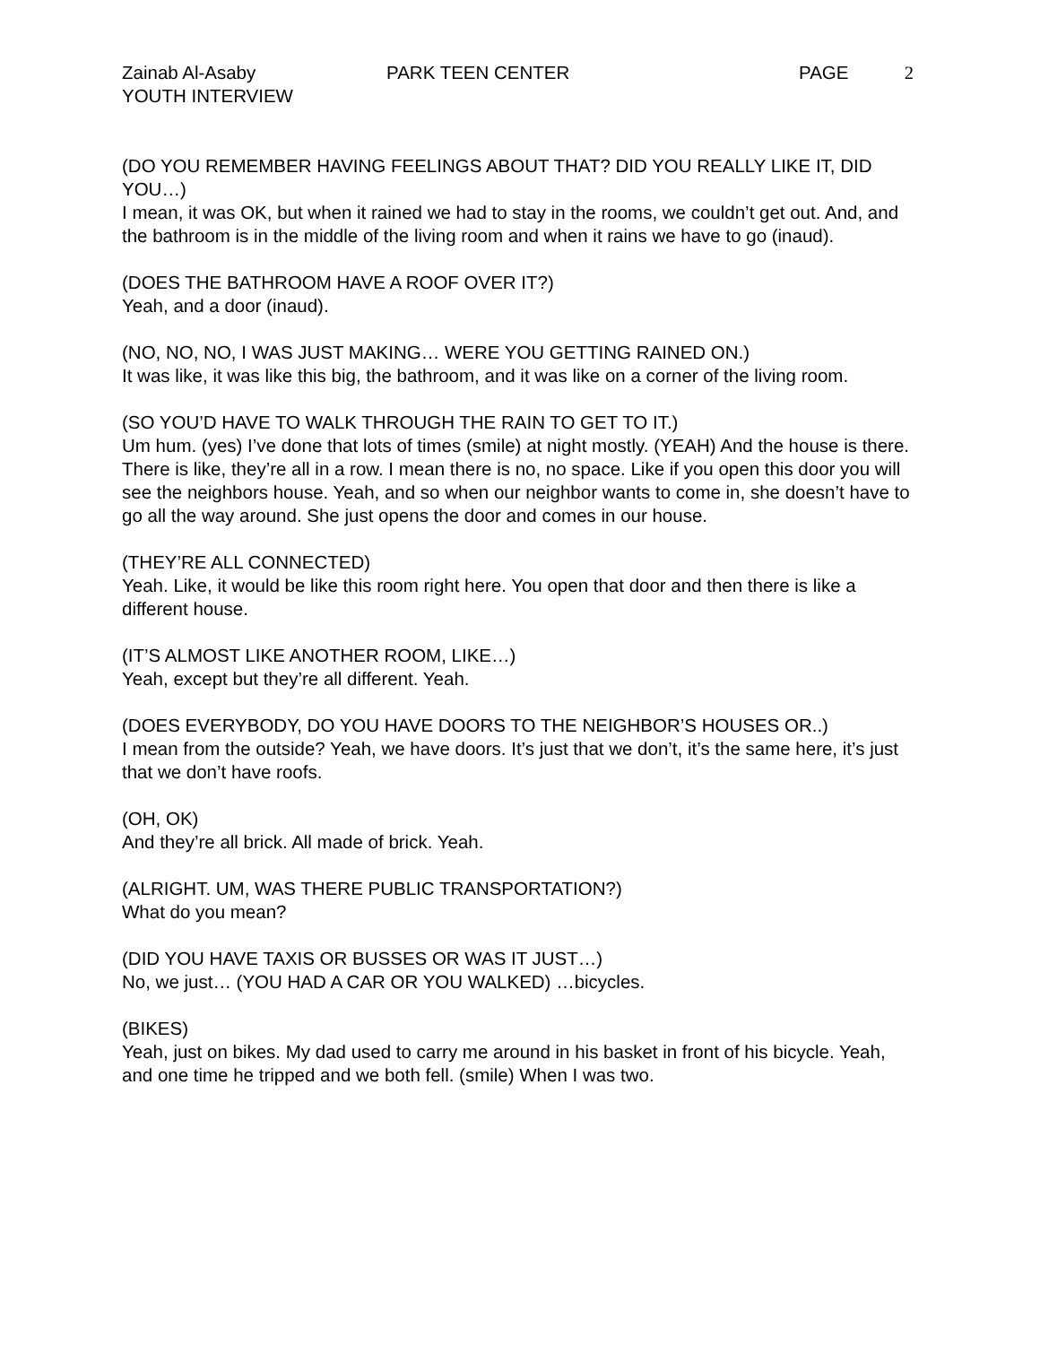Zainab Al-Asaby
YOUTH INTERVIEW
PARK TEEN CENTER PAGE 2
(DO YOU REMEMBER HAVING FEELINGS ABOUT THAT? DID YOU REALLY LIKE IT, DID YOU…)
I mean, it was OK, but when it rained we had to stay in the rooms, we couldn’t get out. And, and the bathroom is in the middle of the living room and when it rains we have to go (inaud).
(DOES THE BATHROOM HAVE A ROOF OVER IT?)
Yeah, and a door (inaud).
(NO, NO, NO, I WAS JUST MAKING… WERE YOU GETTING RAINED ON.)
It was like, it was like this big, the bathroom, and it was like on a corner of the living room.
(SO YOU’D HAVE TO WALK THROUGH THE RAIN TO GET TO IT.)
Um hum. (yes) I’ve done that lots of times (smile) at night mostly. (YEAH) And the house is there. There is like, they’re all in a row. I mean there is no, no space. Like if you open this door you will see the neighbors house. Yeah, and so when our neighbor wants to come in, she doesn’t have to go all the way around. She just opens the door and comes in our house.
(THEY’RE ALL CONNECTED)
Yeah. Like, it would be like this room right here. You open that door and then there is like a different house.
(IT’S ALMOST LIKE ANOTHER ROOM, LIKE…)
Yeah, except but they’re all different. Yeah.
(DOES EVERYBODY, DO YOU HAVE DOORS TO THE NEIGHBOR’S HOUSES OR..)
I mean from the outside? Yeah, we have doors. It’s just that we don’t, it’s the same here, it’s just that we don’t have roofs.
(OH, OK)
And they’re all brick. All made of brick. Yeah.
(ALRIGHT. UM, WAS THERE PUBLIC TRANSPORTATION?)
What do you mean?
(DID YOU HAVE TAXIS OR BUSSES OR WAS IT JUST…)
No, we just… (YOU HAD A CAR OR YOU WALKED) …bicycles.
(BIKES)
Yeah, just on bikes. My dad used to carry me around in his basket in front of his bicycle. Yeah, and one time he tripped and we both fell. (smile) When I was two.